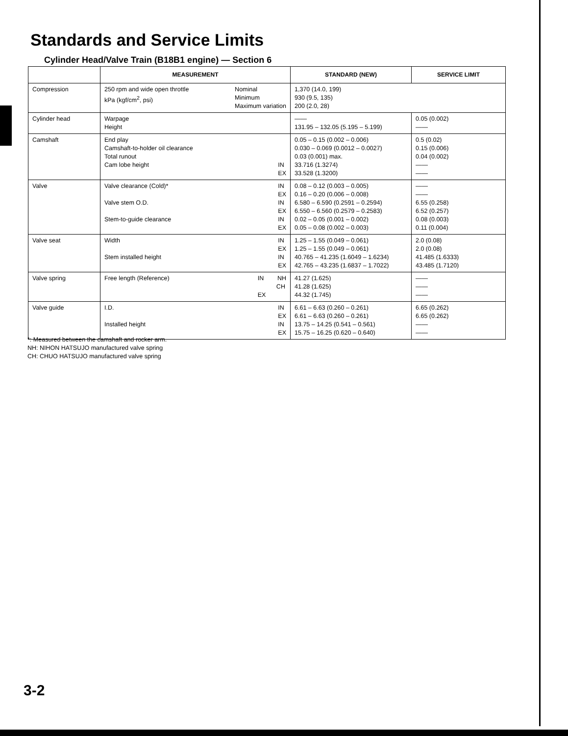Standards and Service Limits
Cylinder Head/Valve Train (B18B1 engine) — Section 6
| | MEASUREMENT | STANDARD (NEW) | SERVICE LIMIT |
| --- | --- | --- | --- |
| Compression | 250 rpm and wide open throttle kPa (kgf/cm<sup>2</sup>, psi) Nominal Minimum Maximum variation | 1,370 (14.0, 199) 930 (9.5, 135) 200 (2.0, 28) | |
| Cylinder head | Warpage Height | —— 131.95 – 132.05 (5.195 – 5.199) | 0.05 (0.002) —— |
| Camshaft | End play Camshaft-to-holder oil clearance Total runout Cam lobe height IN EX | 0.05 – 0.15 (0.002 – 0.006) 0.030 – 0.069 (0.0012 – 0.0027) 0.03 (0.001) max. 33.716 (1.3274) 33.528 (1.3200) | 0.5 (0.02) 0.15 (0.006) 0.04 (0.002) —— —— |
| Valve | Valve clearance (Cold)* Valve stem O.D. Stem-to-guide clearance IN EX IN EX IN EX | 0.08 – 0.12 (0.003 – 0.005) 0.16 – 0.20 (0.006 – 0.008) 6.580 – 6.590 (0.2591 – 0.2594) 6.550 – 6.560 (0.2579 – 0.2583) 0.02 – 0.05 (0.001 – 0.002) 0.05 – 0.08 (0.002 – 0.003) | —— —— 6.55 (0.258) 6.52 (0.257) 0.08 (0.003) 0.11 (0.004) |
| Valve seat | Width Stem installed height IN EX IN EX | 1.25 – 1.55 (0.049 – 0.061) 1.25 – 1.55 (0.049 – 0.061) 40.765 – 41.235 (1.6049 – 1.6234) 42.765 – 43.235 (1.6837 – 1.7022) | 2.0 (0.08) 2.0 (0.08) 41.485 (1.6333) 43.485 (1.7120) |
| Valve spring | Free length (Reference) IN NH CH EX | 41.27 (1.625) 41.28 (1.625) 44.32 (1.745) | —— —— —— |
| Valve guide | I.D. Installed height IN EX IN EX | 6.61 – 6.63 (0.260 – 0.261) 6.61 – 6.63 (0.260 – 0.261) 13.75 – 14.25 (0.541 – 0.561) 15.75 – 16.25 (0.620 – 0.640) | 6.65 (0.262) 6.65 (0.262) —— —— |
*: Measured between the camshaft and rocker arm.
NH: NIHON HATSUJO manufactured valve spring
CH: CHUO HATSUJO manufactured valve spring
3-2